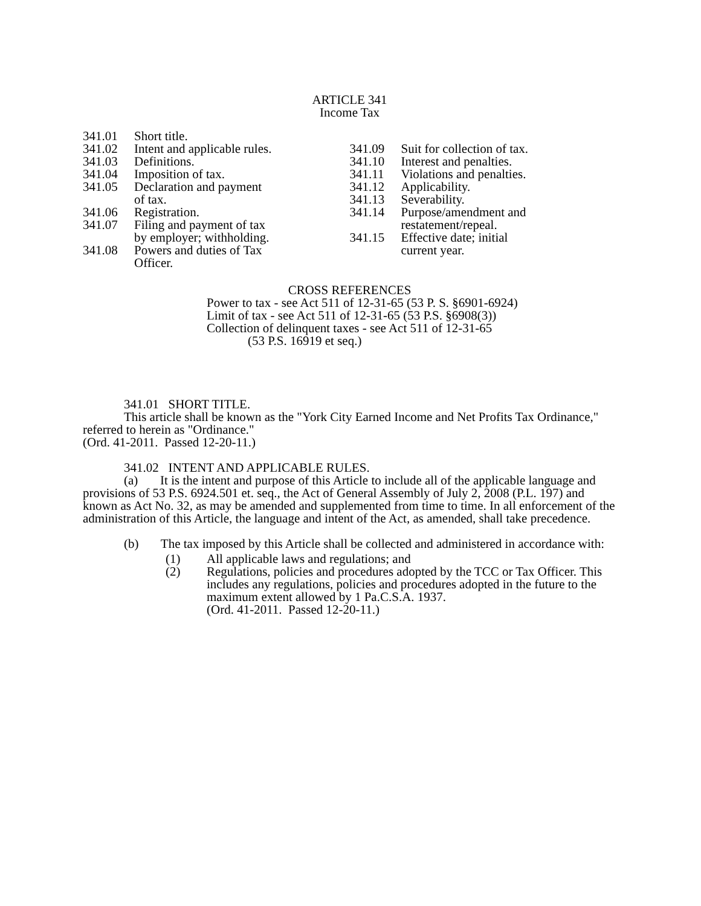ARTICLE 341
Income Tax
341.01 Short title.
341.02 Intent and applicable rules.
341.03 Definitions.
341.04 Imposition of tax.
341.05 Declaration and payment
of tax.
341.06 Registration.
341.07 Filing and payment of tax
by employer; withholding.
341.08 Powers and duties of Tax
Officer.
341.09 Suit for collection of tax.
341.10 Interest and penalties.
341.11 Violations and penalties.
341.12 Applicability.
341.13 Severability.
341.14 Purpose/amendment and
restatement/repeal.
341.15 Effective date; initial
current year.
CROSS REFERENCES
Power to tax - see Act 511 of 12-31-65 (53 P. S. §6901-6924)
Limit of tax - see Act 511 of 12-31-65 (53 P.S. §6908(3))
Collection of delinquent taxes - see Act 511 of 12-31-65
(53 P.S. 16919 et seq.)
341.01 SHORT TITLE.
This article shall be known as the "York City Earned Income and Net Profits Tax Ordinance," referred to herein as "Ordinance."
(Ord. 41-2011. Passed 12-20-11.)
341.02 INTENT AND APPLICABLE RULES.
(a) It is the intent and purpose of this Article to include all of the applicable language and provisions of 53 P.S. 6924.501 et. seq., the Act of General Assembly of July 2, 2008 (P.L. 197) and known as Act No. 32, as may be amended and supplemented from time to time. In all enforcement of the administration of this Article, the language and intent of the Act, as amended, shall take precedence.
(b) The tax imposed by this Article shall be collected and administered in accordance with:
(1) All applicable laws and regulations; and
(2) Regulations, policies and procedures adopted by the TCC or Tax Officer. This includes any regulations, policies and procedures adopted in the future to the maximum extent allowed by 1 Pa.C.S.A. 1937.
(Ord. 41-2011. Passed 12-20-11.)